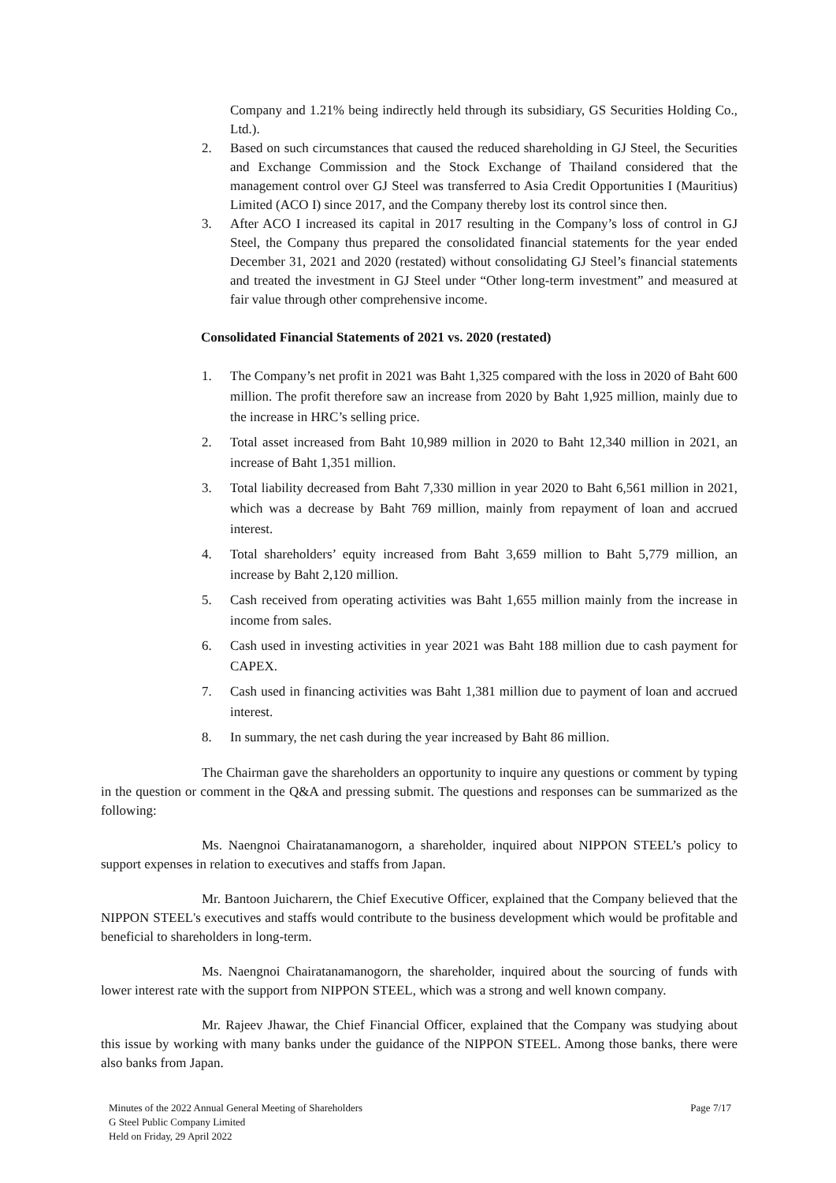Company and 1.21% being indirectly held through its subsidiary, GS Securities Holding Co., Ltd.).
2. Based on such circumstances that caused the reduced shareholding in GJ Steel, the Securities and Exchange Commission and the Stock Exchange of Thailand considered that the management control over GJ Steel was transferred to Asia Credit Opportunities I (Mauritius) Limited (ACO I) since 2017, and the Company thereby lost its control since then.
3. After ACO I increased its capital in 2017 resulting in the Company’s loss of control in GJ Steel, the Company thus prepared the consolidated financial statements for the year ended December 31, 2021 and 2020 (restated) without consolidating GJ Steel’s financial statements and treated the investment in GJ Steel under “Other long-term investment” and measured at fair value through other comprehensive income.
Consolidated Financial Statements of 2021 vs. 2020 (restated)
1. The Company’s net profit in 2021 was Baht 1,325 compared with the loss in 2020 of Baht 600 million. The profit therefore saw an increase from 2020 by Baht 1,925 million, mainly due to the increase in HRC’s selling price.
2. Total asset increased from Baht 10,989 million in 2020 to Baht 12,340 million in 2021, an increase of Baht 1,351 million.
3. Total liability decreased from Baht 7,330 million in year 2020 to Baht 6,561 million in 2021, which was a decrease by Baht 769 million, mainly from repayment of loan and accrued interest.
4. Total shareholders’ equity increased from Baht 3,659 million to Baht 5,779 million, an increase by Baht 2,120 million.
5. Cash received from operating activities was Baht 1,655 million mainly from the increase in income from sales.
6. Cash used in investing activities in year 2021 was Baht 188 million due to cash payment for CAPEX.
7. Cash used in financing activities was Baht 1,381 million due to payment of loan and accrued interest.
8. In summary, the net cash during the year increased by Baht 86 million.
The Chairman gave the shareholders an opportunity to inquire any questions or comment by typing in the question or comment in the Q&A and pressing submit. The questions and responses can be summarized as the following:
Ms. Naengnoi Chairatanamanogorn, a shareholder, inquired about NIPPON STEEL’s policy to support expenses in relation to executives and staffs from Japan.
Mr. Bantoon Juicharern, the Chief Executive Officer, explained that the Company believed that the NIPPON STEEL's executives and staffs would contribute to the business development which would be profitable and beneficial to shareholders in long-term.
Ms. Naengnoi Chairatanamanogorn, the shareholder, inquired about the sourcing of funds with lower interest rate with the support from NIPPON STEEL, which was a strong and well known company.
Mr. Rajeev Jhawar, the Chief Financial Officer, explained that the Company was studying about this issue by working with many banks under the guidance of the NIPPON STEEL. Among those banks, there were also banks from Japan.
Minutes of the 2022 Annual General Meeting of Shareholders
G Steel Public Company Limited
Held on Friday, 29 April 2022
Page 7/17